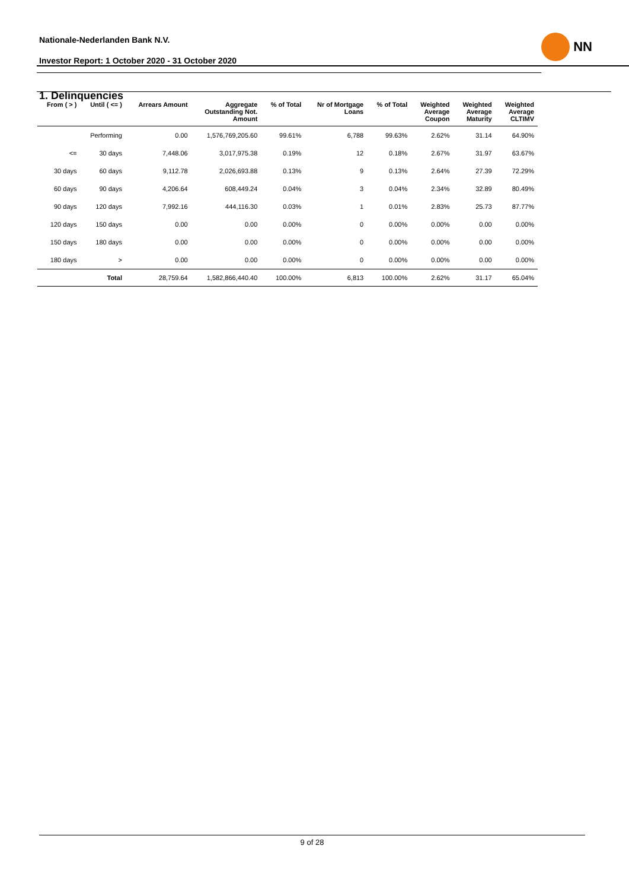Nationale-Nederlanden Bank N.V.
Investor Report: 1 October 2020 - 31 October 2020
NN
1. Delinquencies
| From ( > ) | Until ( <= ) | Arrears Amount | Aggregate Outstanding Not. Amount | % of Total | Nr of Mortgage Loans | % of Total | Weighted Average Coupon | Weighted Average Maturity | Weighted Average CLTIMV |
| --- | --- | --- | --- | --- | --- | --- | --- | --- | --- |
| | Performing | 0.00 | 1,576,769,205.60 | 99.61% | 6,788 | 99.63% | 2.62% | 31.14 | 64.90% |
| <= | 30 days | 7,448.06 | 3,017,975.38 | 0.19% | 12 | 0.18% | 2.67% | 31.97 | 63.67% |
| 30 days | 60 days | 9,112.78 | 2,026,693.88 | 0.13% | 9 | 0.13% | 2.64% | 27.39 | 72.29% |
| 60 days | 90 days | 4,206.64 | 608,449.24 | 0.04% | 3 | 0.04% | 2.34% | 32.89 | 80.49% |
| 90 days | 120 days | 7,992.16 | 444,116.30 | 0.03% | 1 | 0.01% | 2.83% | 25.73 | 87.77% |
| 120 days | 150 days | 0.00 | 0.00 | 0.00% | 0 | 0.00% | 0.00% | 0.00 | 0.00% |
| 150 days | 180 days | 0.00 | 0.00 | 0.00% | 0 | 0.00% | 0.00% | 0.00 | 0.00% |
| 180 days | > | 0.00 | 0.00 | 0.00% | 0 | 0.00% | 0.00% | 0.00 | 0.00% |
| | Total | 28,759.64 | 1,582,866,440.40 | 100.00% | 6,813 | 100.00% | 2.62% | 31.17 | 65.04% |
9 of 28